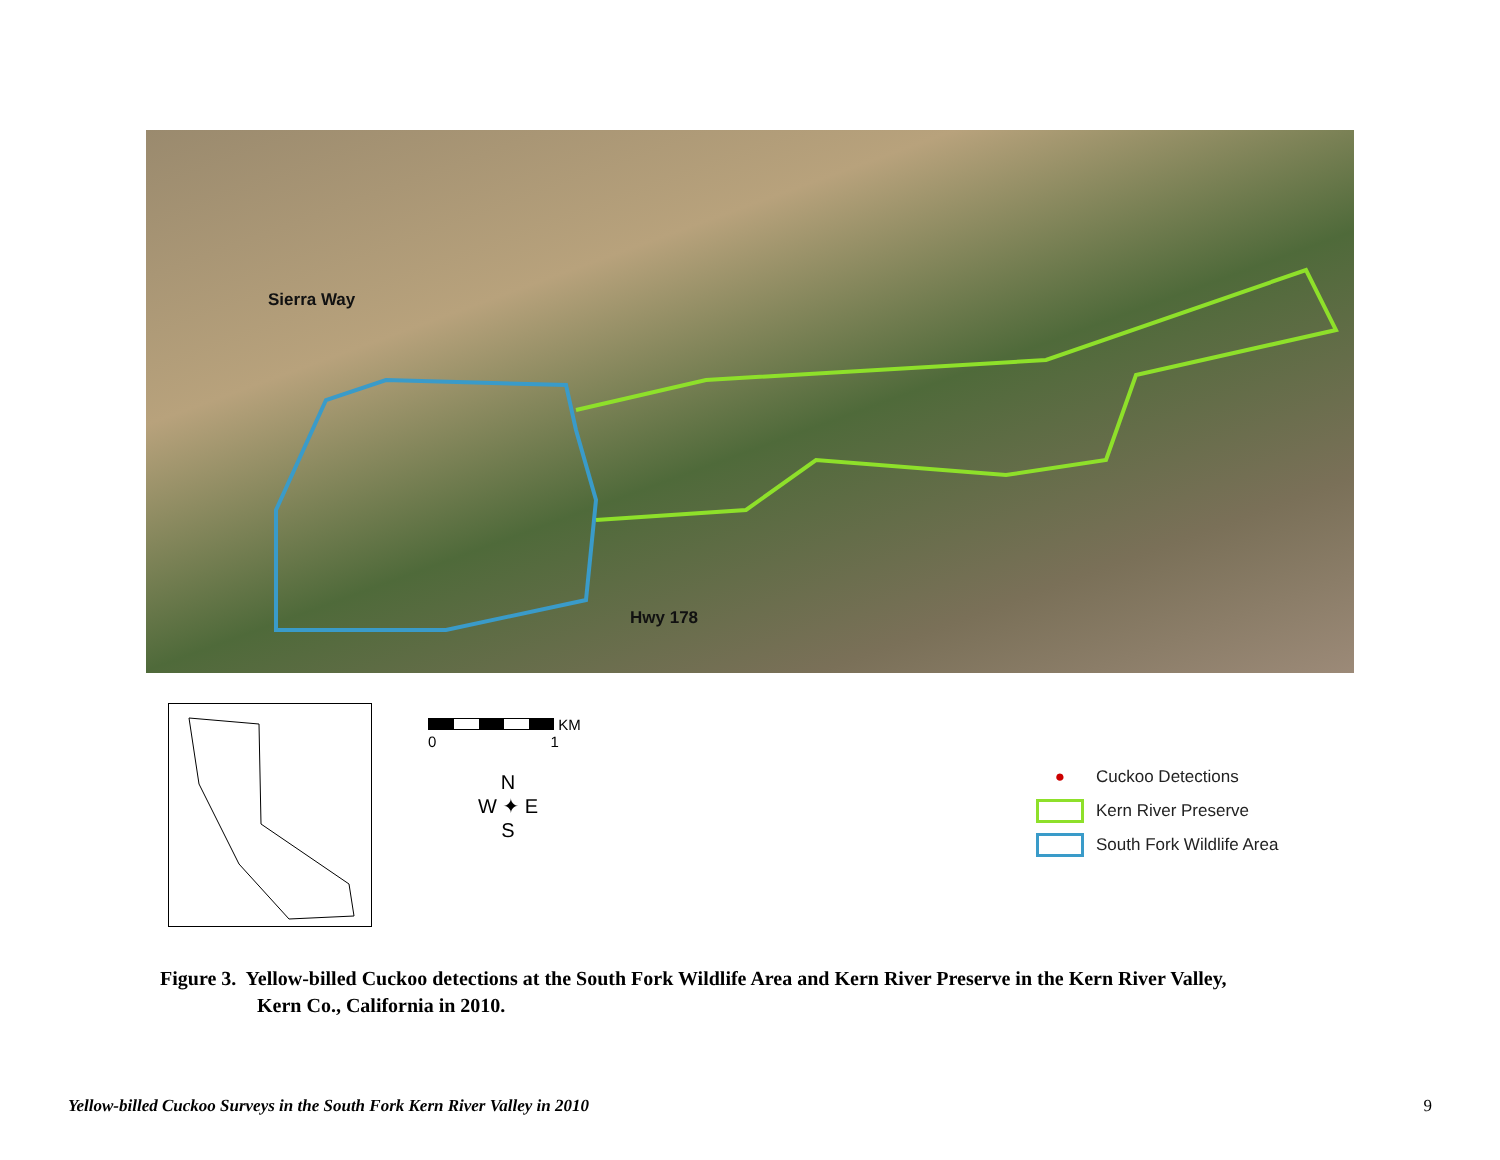Sierra Way
Hwy 178
KM
0 1
N
W ✦ E
S
● Cuckoo Detections
Kern River Preserve
South Fork Wildlife Area
Figure 3. Yellow-billed Cuckoo detections at the South Fork Wildlife Area and Kern River Preserve in the Kern River Valley,
Kern Co., California in 2010.
Yellow-billed Cuckoo Surveys in the South Fork Kern River Valley in 2010 9